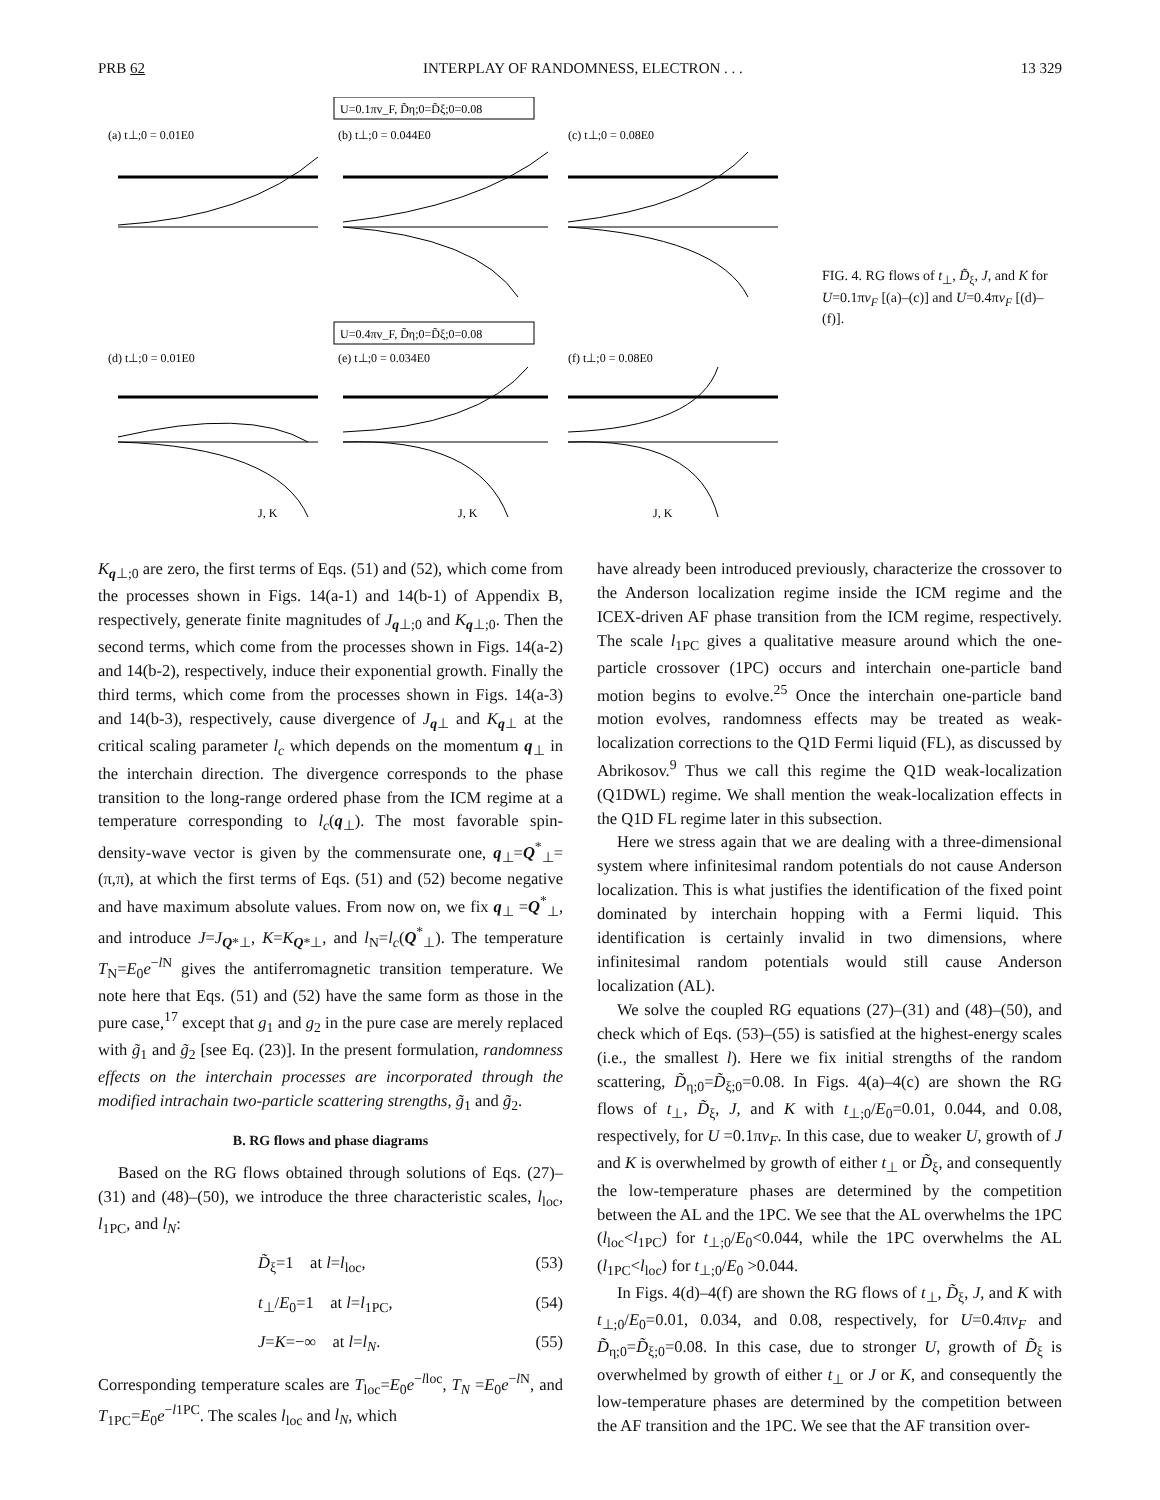PRB 62 INTERPLAY OF RANDOMNESS, ELECTRON . . . 13 329
U=0.1πv_F, D̃η;0=D̃ξ;0=0.08
(a) t⊥;0 = 0.01E0
(b) t⊥;0 = 0.044E0
(c) t⊥;0 = 0.08E0
U=0.4πv_F, D̃η;0=D̃ξ;0=0.08
(d) t⊥;0 = 0.01E0
(e) t⊥;0 = 0.034E0
(f) t⊥;0 = 0.08E0
J, K
J, K
J, K
FIG. 4. RG flows of t<sub>⊥</sub>, D̃<sub>ξ</sub>, J, and K for U=0.1πv<sub>F</sub> [(a)–(c)] and U=0.4πv<sub>F</sub> [(d)–(f)].
K<sub>q⊥;0</sub> are zero, the first terms of Eqs. (51) and (52), which come from the processes shown in Figs. 14(a-1) and 14(b-1) of Appendix B, respectively, generate finite magnitudes of J<sub>q⊥;0</sub> and K<sub>q⊥;0</sub>. Then the second terms, which come from the processes shown in Figs. 14(a-2) and 14(b-2), respectively, induce their exponential growth. Finally the third terms, which come from the processes shown in Figs. 14(a-3) and 14(b-3), respectively, cause divergence of J<sub>q⊥</sub> and K<sub>q⊥</sub> at the critical scaling parameter l<sub>c</sub> which depends on the momentum q<sub>⊥</sub> in the interchain direction. The divergence corresponds to the phase transition to the long-range ordered phase from the ICM regime at a temperature corresponding to l<sub>c</sub>(q<sub>⊥</sub>). The most favorable spin-density-wave vector is given by the commensurate one, q<sub>⊥</sub>=Q<sup>*</sup><sub>⊥</sub>=(π,π), at which the first terms of Eqs. (51) and (52) become negative and have maximum absolute values. From now on, we fix q<sub>⊥</sub> =Q<sup>*</sup><sub>⊥</sub>, and introduce J=J<sub>Q*⊥</sub>, K=K<sub>Q*⊥</sub>, and l<sub>N</sub>=l<sub>c</sub>(Q<sup>*</sup><sub>⊥</sub>). The temperature T<sub>N</sub>=E<sub>0</sub>e<sup>−l N</sup> gives the antiferromagnetic transition temperature. We note here that Eqs. (51) and (52) have the same form as those in the pure case,<sup>17</sup> except that g<sub>1</sub> and g<sub>2</sub> in the pure case are merely replaced with g̃<sub>1</sub> and g̃<sub>2</sub> [see Eq. (23)]. In the present formulation, randomness effects on the interchain processes are incorporated through the modified intrachain two-particle scattering strengths, g̃<sub>1</sub> and g̃<sub>2</sub>.
B. RG flows and phase diagrams
Based on the RG flows obtained through solutions of Eqs. (27)–(31) and (48)–(50), we introduce the three characteristic scales, l<sub>loc</sub>, l<sub>1PC</sub>, and l<sub>N</sub>:
D̃<sub>ξ</sub>=1 at l=l<sub>loc</sub>, (53)
t<sub>⊥</sub>/E<sub>0</sub>=1 at l=l<sub>1PC</sub>, (54)
J=K=−∞ at l=l<sub>N</sub>. (55)
Corresponding temperature scales are T<sub>loc</sub>=E<sub>0</sub>e<sup>−lloc</sup>, T<sub>N</sub> =E<sub>0</sub>e<sup>−l N</sup>, and T<sub>1PC</sub>=E<sub>0</sub>e<sup>−l1PC</sup>. The scales l<sub>loc</sub> and l<sub>N</sub>, which
have already been introduced previously, characterize the crossover to the Anderson localization regime inside the ICM regime and the ICEX-driven AF phase transition from the ICM regime, respectively. The scale l<sub>1PC</sub> gives a qualitative measure around which the one-particle crossover (1PC) occurs and interchain one-particle band motion begins to evolve.<sup>25</sup> Once the interchain one-particle band motion evolves, randomness effects may be treated as weak-localization corrections to the Q1D Fermi liquid (FL), as discussed by Abrikosov.<sup>9</sup> Thus we call this regime the Q1D weak-localization (Q1DWL) regime. We shall mention the weak-localization effects in the Q1D FL regime later in this subsection.
Here we stress again that we are dealing with a three-dimensional system where infinitesimal random potentials do not cause Anderson localization. This is what justifies the identification of the fixed point dominated by interchain hopping with a Fermi liquid. This identification is certainly invalid in two dimensions, where infinitesimal random potentials would still cause Anderson localization (AL).
We solve the coupled RG equations (27)–(31) and (48)–(50), and check which of Eqs. (53)–(55) is satisfied at the highest-energy scales (i.e., the smallest l). Here we fix initial strengths of the random scattering, D̃<sub>η;0</sub>=D̃<sub>ξ;0</sub>=0.08. In Figs. 4(a)–4(c) are shown the RG flows of t<sub>⊥</sub>, D̃<sub>ξ</sub>, J, and K with t<sub>⊥;0</sub>/E<sub>0</sub>=0.01, 0.044, and 0.08, respectively, for U =0.1πv<sub>F</sub>. In this case, due to weaker U, growth of J and K is overwhelmed by growth of either t<sub>⊥</sub> or D̃<sub>ξ</sub>, and consequently the low-temperature phases are determined by the competition between the AL and the 1PC. We see that the AL overwhelms the 1PC (l<sub>loc</sub><l<sub>1PC</sub>) for t<sub>⊥;0</sub>/E<sub>0</sub><0.044, while the 1PC overwhelms the AL (l<sub>1PC</sub><l<sub>loc</sub>) for t<sub>⊥;0</sub>/E<sub>0</sub> >0.044.
In Figs. 4(d)–4(f) are shown the RG flows of t<sub>⊥</sub>, D̃<sub>ξ</sub>, J, and K with t<sub>⊥;0</sub>/E<sub>0</sub>=0.01, 0.034, and 0.08, respectively, for U=0.4πv<sub>F</sub> and D̃<sub>η;0</sub>=D̃<sub>ξ;0</sub>=0.08. In this case, due to stronger U, growth of D̃<sub>ξ</sub> is overwhelmed by growth of either t<sub>⊥</sub> or J or K, and consequently the low-temperature phases are determined by the competition between the AF transition and the 1PC. We see that the AF transition over-